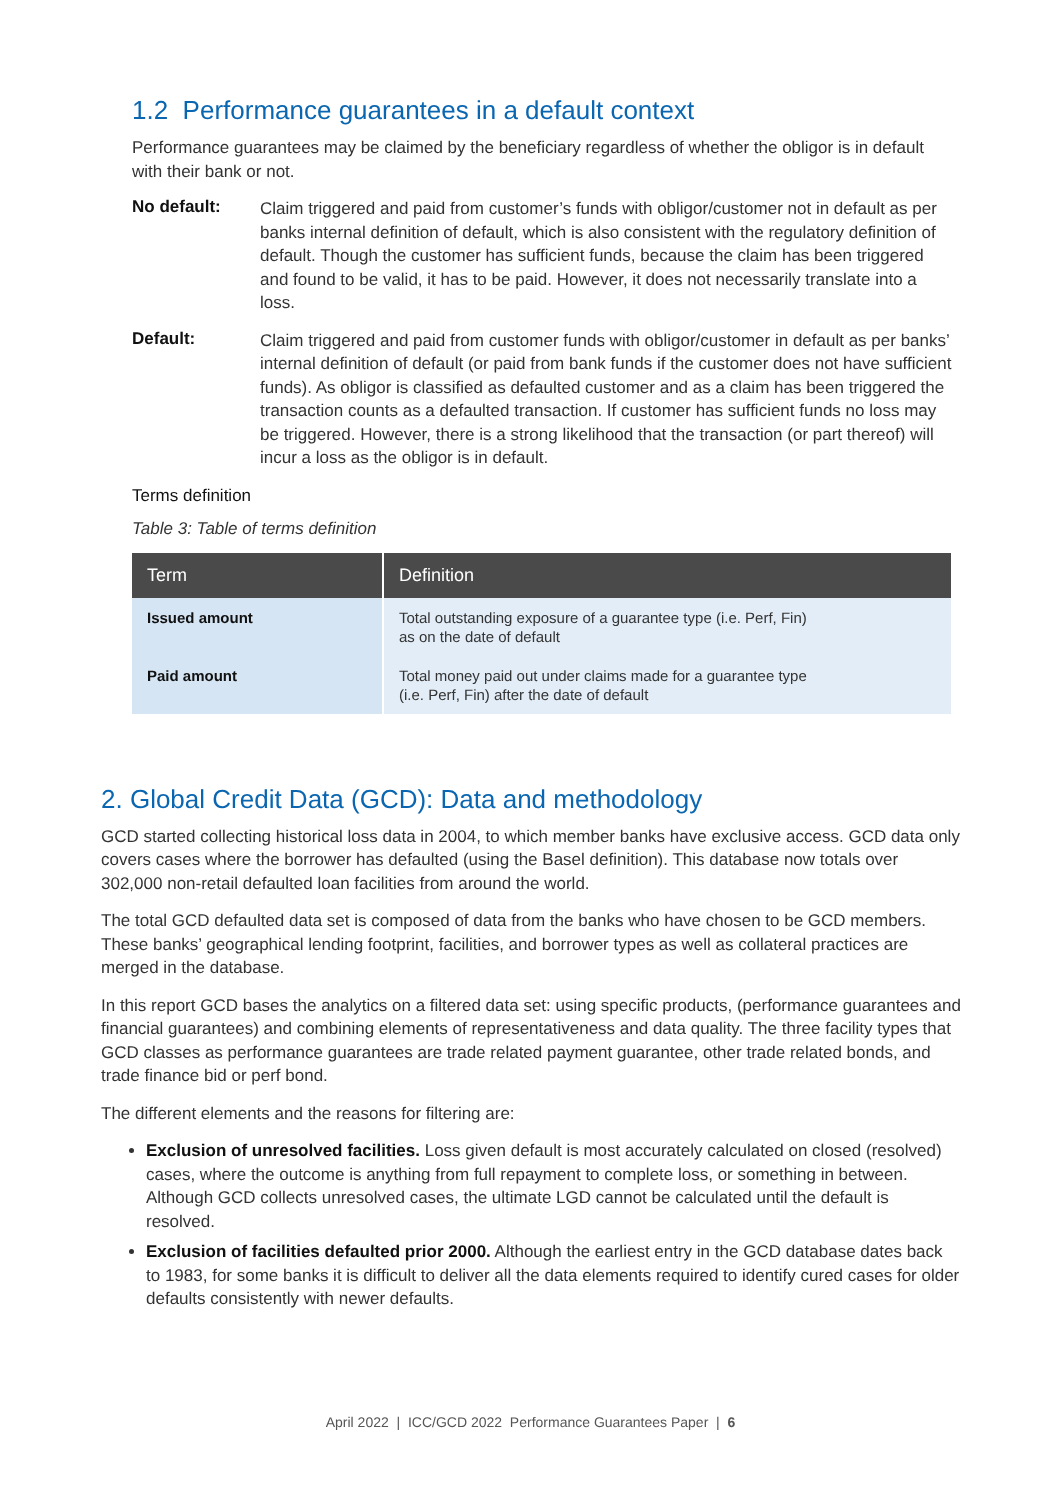1.2 Performance guarantees in a default context
Performance guarantees may be claimed by the beneficiary regardless of whether the obligor is in default with their bank or not.
No default:
Claim triggered and paid from customer’s funds with obligor/customer not in default as per banks internal definition of default, which is also consistent with the regulatory definition of default. Though the customer has sufficient funds, because the claim has been triggered and found to be valid, it has to be paid. However, it does not necessarily translate into a loss.
Default:
Claim triggered and paid from customer funds with obligor/customer in default as per banks’ internal definition of default (or paid from bank funds if the customer does not have sufficient funds). As obligor is classified as defaulted customer and as a claim has been triggered the transaction counts as a defaulted transaction. If customer has sufficient funds no loss may be triggered. However, there is a strong likelihood that the transaction (or part thereof) will incur a loss as the obligor is in default.
Terms definition
Table 3: Table of terms definition
| Term | Definition |
| --- | --- |
| Issued amount | Total outstanding exposure of a guarantee type (i.e. Perf, Fin) as on the date of default |
| Paid amount | Total money paid out under claims made for a guarantee type (i.e. Perf, Fin) after the date of default |
2. Global Credit Data (GCD): Data and methodology
GCD started collecting historical loss data in 2004, to which member banks have exclusive access. GCD data only covers cases where the borrower has defaulted (using the Basel definition). This database now totals over 302,000 non-retail defaulted loan facilities from around the world.
The total GCD defaulted data set is composed of data from the banks who have chosen to be GCD members. These banks’ geographical lending footprint, facilities, and borrower types as well as collateral practices are merged in the database.
In this report GCD bases the analytics on a filtered data set: using specific products, (performance guarantees and financial guarantees) and combining elements of representativeness and data quality. The three facility types that GCD classes as performance guarantees are trade related payment guarantee, other trade related bonds, and trade finance bid or perf bond.
The different elements and the reasons for filtering are:
Exclusion of unresolved facilities. Loss given default is most accurately calculated on closed (resolved) cases, where the outcome is anything from full repayment to complete loss, or something in between. Although GCD collects unresolved cases, the ultimate LGD cannot be calculated until the default is resolved.
Exclusion of facilities defaulted prior 2000. Although the earliest entry in the GCD database dates back to 1983, for some banks it is difficult to deliver all the data elements required to identify cured cases for older defaults consistently with newer defaults.
April 2022 | ICC/GCD 2022 Performance Guarantees Paper | 6